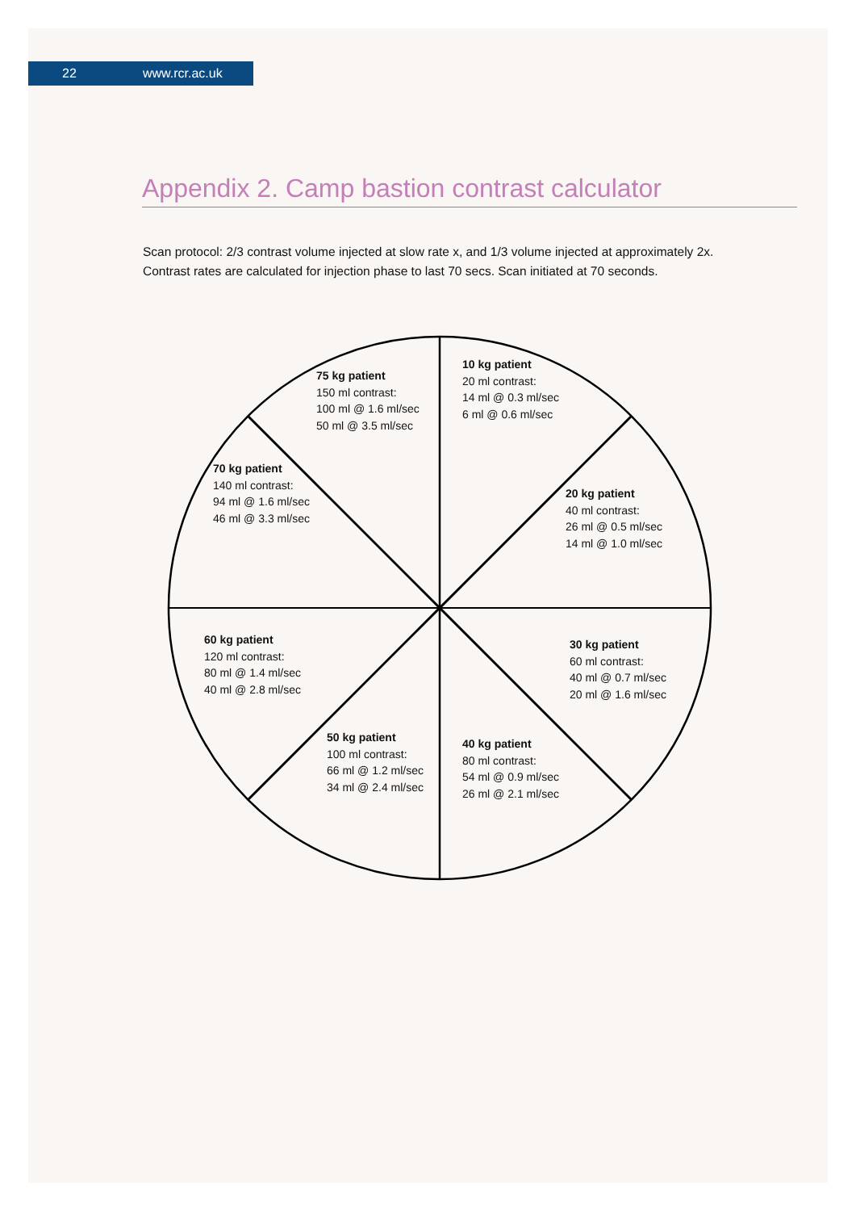22 www.rcr.ac.uk
Appendix 2. Camp bastion contrast calculator
Scan protocol: 2/3 contrast volume injected at slow rate x, and 1/3 volume injected at approximately 2x.
Contrast rates are calculated for injection phase to last 70 secs. Scan initiated at 70 seconds.
75 kg patient
150 ml contrast:
100 ml @ 1.6 ml/sec
50 ml @ 3.5 ml/sec
10 kg patient
20 ml contrast:
14 ml @ 0.3 ml/sec
6 ml @ 0.6 ml/sec
70 kg patient
140 ml contrast:
94 ml @ 1.6 ml/sec
46 ml @ 3.3 ml/sec
20 kg patient
40 ml contrast:
26 ml @ 0.5 ml/sec
14 ml @ 1.0 ml/sec
60 kg patient
120 ml contrast:
80 ml @ 1.4 ml/sec
40 ml @ 2.8 ml/sec
30 kg patient
60 ml contrast:
40 ml @ 0.7 ml/sec
20 ml @ 1.6 ml/sec
50 kg patient
100 ml contrast:
66 ml @ 1.2 ml/sec
34 ml @ 2.4 ml/sec
40 kg patient
80 ml contrast:
54 ml @ 0.9 ml/sec
26 ml @ 2.1 ml/sec